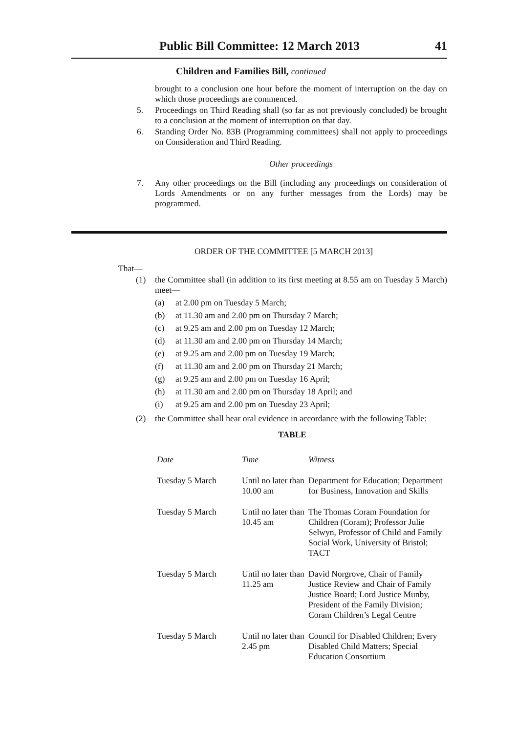Public Bill Committee: 12 March 2013 41
Children and Families Bill, continued
brought to a conclusion one hour before the moment of interruption on the day on which those proceedings are commenced.
5.
Proceedings on Third Reading shall (so far as not previously concluded) be brought to a conclusion at the moment of interruption on that day.
6.
Standing Order No. 83B (Programming committees) shall not apply to proceedings on Consideration and Third Reading.
Other proceedings
7.
Any other proceedings on the Bill (including any proceedings on consideration of Lords Amendments or on any further messages from the Lords) may be programmed.
ORDER OF THE COMMITTEE [5 MARCH 2013]
That—
(1)
the Committee shall (in addition to its first meeting at 8.55 am on Tuesday 5 March) meet—
(a) at 2.00 pm on Tuesday 5 March;
(b) at 11.30 am and 2.00 pm on Thursday 7 March;
(c) at 9.25 am and 2.00 pm on Tuesday 12 March;
(d) at 11.30 am and 2.00 pm on Thursday 14 March;
(e) at 9.25 am and 2.00 pm on Tuesday 19 March;
(f) at 11.30 am and 2.00 pm on Thursday 21 March;
(g) at 9.25 am and 2.00 pm on Tuesday 16 April;
(h) at 11.30 am and 2.00 pm on Thursday 18 April; and
(i) at 9.25 am and 2.00 pm on Tuesday 23 April;
(2)
the Committee shall hear oral evidence in accordance with the following Table:
TABLE
| Date | Time | Witness |
| --- | --- | --- |
| Tuesday 5 March | Until no later than 10.00 am | Department for Education; Department for Business, Innovation and Skills |
| Tuesday 5 March | Until no later than 10.45 am | The Thomas Coram Foundation for Children (Coram); Professor Julie Selwyn, Professor of Child and Family Social Work, University of Bristol; TACT |
| Tuesday 5 March | Until no later than 11.25 am | David Norgrove, Chair of Family Justice Review and Chair of Family Justice Board; Lord Justice Munby, President of the Family Division; Coram Children’s Legal Centre |
| Tuesday 5 March | Until no later than 2.45 pm | Council for Disabled Children; Every Disabled Child Matters; Special Education Consortium |